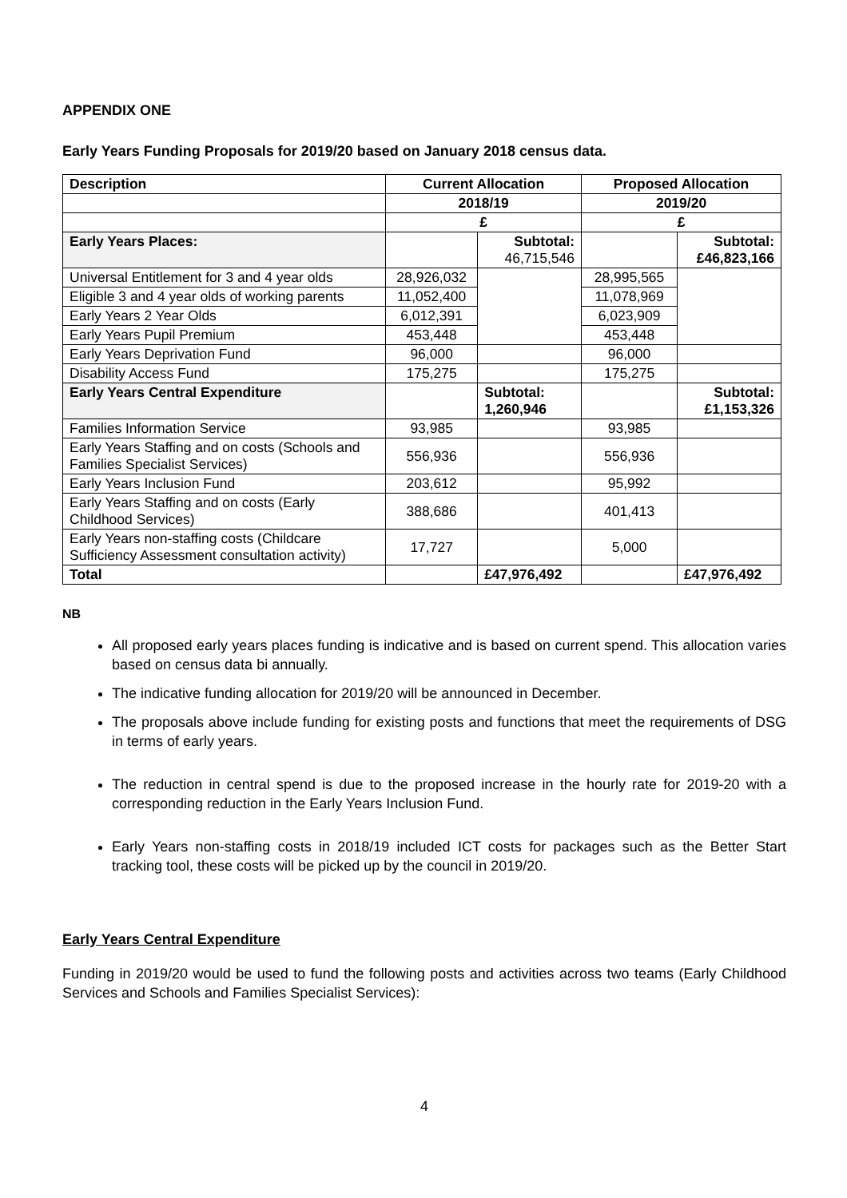APPENDIX ONE
Early Years Funding Proposals for 2019/20 based on January 2018 census data.
| Description | Current Allocation | | Proposed Allocation | |
| --- | --- | --- | --- | --- |
| | 2018/19 | | 2019/20 | |
| | £ | | £ | |
| Early Years Places: | | Subtotal: 46,715,546 | | Subtotal: £46,823,166 |
| Universal Entitlement for 3 and 4 year olds | 28,926,032 | | 28,995,565 | |
| Eligible 3 and 4 year olds of working parents | 11,052,400 | | 11,078,969 | |
| Early Years 2 Year Olds | 6,012,391 | | 6,023,909 | |
| Early Years Pupil Premium | 453,448 | | 453,448 | |
| Early Years Deprivation Fund | 96,000 | | 96,000 | |
| Disability Access Fund | 175,275 | | 175,275 | |
| Early Years Central Expenditure | | Subtotal: 1,260,946 | | Subtotal: £1,153,326 |
| Families Information Service | 93,985 | | 93,985 | |
| Early Years Staffing and on costs (Schools and Families Specialist Services) | 556,936 | | 556,936 | |
| Early Years Inclusion Fund | 203,612 | | 95,992 | |
| Early Years Staffing and on costs (Early Childhood Services) | 388,686 | | 401,413 | |
| Early Years non-staffing costs (Childcare Sufficiency Assessment consultation activity) | 17,727 | | 5,000 | |
| Total | | £47,976,492 | | £47,976,492 |
NB
All proposed early years places funding is indicative and is based on current spend. This allocation varies based on census data bi annually.
The indicative funding allocation for 2019/20 will be announced in December.
The proposals above include funding for existing posts and functions that meet the requirements of DSG in terms of early years.
The reduction in central spend is due to the proposed increase in the hourly rate for 2019-20 with a corresponding reduction in the Early Years Inclusion Fund.
Early Years non-staffing costs in 2018/19 included ICT costs for packages such as the Better Start tracking tool, these costs will be picked up by the council in 2019/20.
Early Years Central Expenditure
Funding in 2019/20 would be used to fund the following posts and activities across two teams (Early Childhood Services and Schools and Families Specialist Services):
4